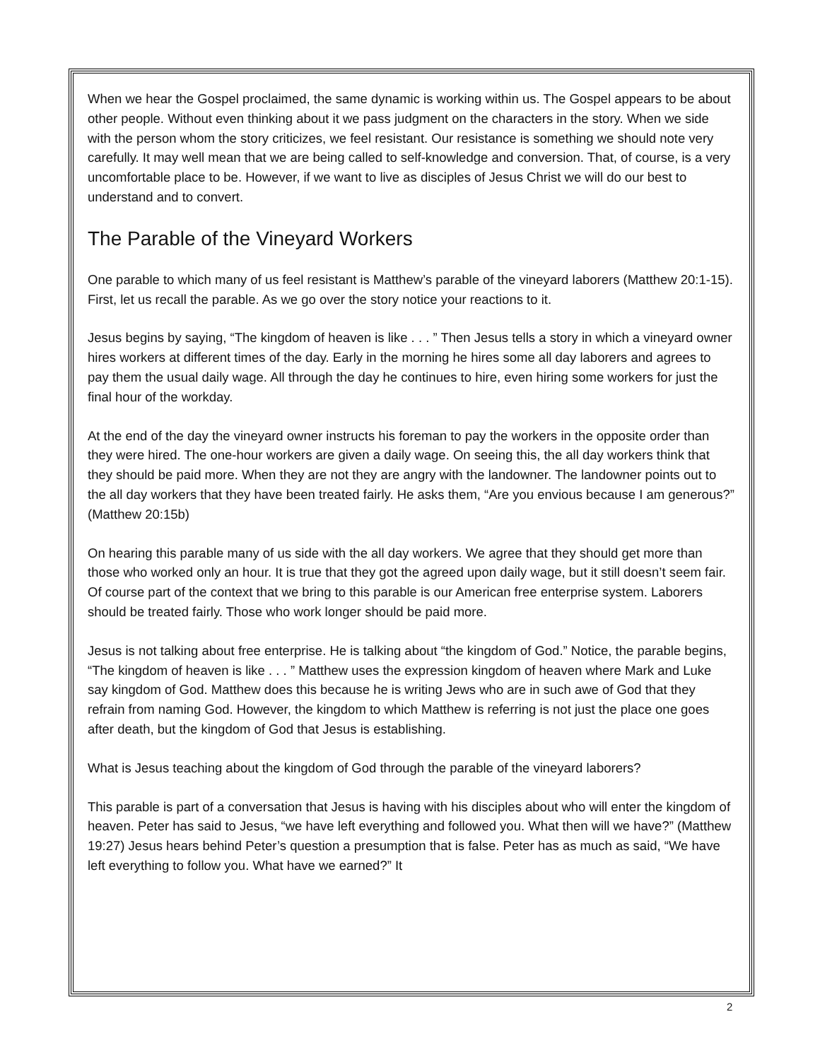When we hear the Gospel proclaimed, the same dynamic is working within us. The Gospel appears to be about other people. Without even thinking about it we pass judgment on the characters in the story. When we side with the person whom the story criticizes, we feel resistant. Our resistance is something we should note very carefully. It may well mean that we are being called to self-knowledge and conversion. That, of course, is a very uncomfortable place to be. However, if we want to live as disciples of Jesus Christ we will do our best to understand and to convert.
The Parable of the Vineyard Workers
One parable to which many of us feel resistant is Matthew’s parable of the vineyard laborers (Matthew 20:1-15). First, let us recall the parable. As we go over the story notice your reactions to it.
Jesus begins by saying, “The kingdom of heaven is like . . . ” Then Jesus tells a story in which a vineyard owner hires workers at different times of the day. Early in the morning he hires some all day laborers and agrees to pay them the usual daily wage. All through the day he continues to hire, even hiring some workers for just the final hour of the workday.
At the end of the day the vineyard owner instructs his foreman to pay the workers in the opposite order than they were hired. The one-hour workers are given a daily wage. On seeing this, the all day workers think that they should be paid more. When they are not they are angry with the landowner. The landowner points out to the all day workers that they have been treated fairly. He asks them, “Are you envious because I am generous?” (Matthew 20:15b)
On hearing this parable many of us side with the all day workers. We agree that they should get more than those who worked only an hour. It is true that they got the agreed upon daily wage, but it still doesn’t seem fair. Of course part of the context that we bring to this parable is our American free enterprise system. Laborers should be treated fairly. Those who work longer should be paid more.
Jesus is not talking about free enterprise. He is talking about “the kingdom of God.” Notice, the parable begins, “The kingdom of heaven is like . . . ” Matthew uses the expression kingdom of heaven where Mark and Luke say kingdom of God. Matthew does this because he is writing Jews who are in such awe of God that they refrain from naming God. However, the kingdom to which Matthew is referring is not just the place one goes after death, but the kingdom of God that Jesus is establishing.
What is Jesus teaching about the kingdom of God through the parable of the vineyard laborers?
This parable is part of a conversation that Jesus is having with his disciples about who will enter the kingdom of heaven. Peter has said to Jesus, “we have left everything and followed you. What then will we have?” (Matthew 19:27) Jesus hears behind Peter’s question a presumption that is false. Peter has as much as said, “We have left everything to follow you. What have we earned?” It
2